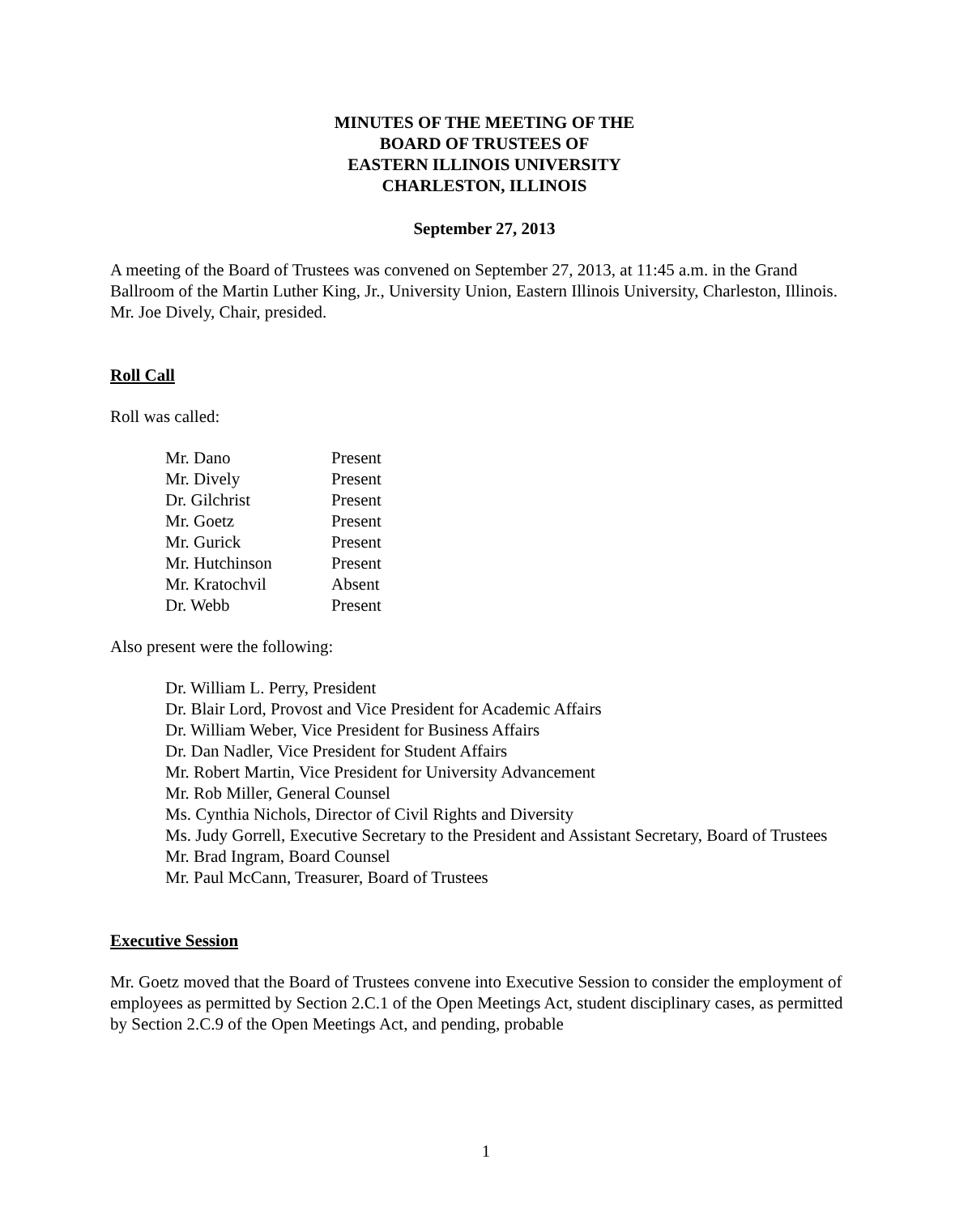MINUTES OF THE MEETING OF THE
BOARD OF TRUSTEES OF
EASTERN ILLINOIS UNIVERSITY
CHARLESTON, ILLINOIS
September 27, 2013
A meeting of the Board of Trustees was convened on September 27, 2013, at 11:45 a.m. in the Grand Ballroom of the Martin Luther King, Jr., University Union, Eastern Illinois University, Charleston, Illinois. Mr. Joe Dively, Chair, presided.
Roll Call
Roll was called:
| Mr. Dano | Present |
| Mr. Dively | Present |
| Dr. Gilchrist | Present |
| Mr. Goetz | Present |
| Mr. Gurick | Present |
| Mr. Hutchinson | Present |
| Mr. Kratochvil | Absent |
| Dr. Webb | Present |
Also present were the following:
Dr. William L. Perry, President
Dr. Blair Lord, Provost and Vice President for Academic Affairs
Dr. William Weber, Vice President for Business Affairs
Dr. Dan Nadler, Vice President for Student Affairs
Mr. Robert Martin, Vice President for University Advancement
Mr. Rob Miller, General Counsel
Ms. Cynthia Nichols, Director of Civil Rights and Diversity
Ms. Judy Gorrell, Executive Secretary to the President and Assistant Secretary, Board of Trustees
Mr. Brad Ingram, Board Counsel
Mr. Paul McCann, Treasurer, Board of Trustees
Executive Session
Mr. Goetz moved that the Board of Trustees convene into Executive Session to consider the employment of employees as permitted by Section 2.C.1 of the Open Meetings Act, student disciplinary cases, as permitted by Section 2.C.9 of the Open Meetings Act, and pending, probable
1